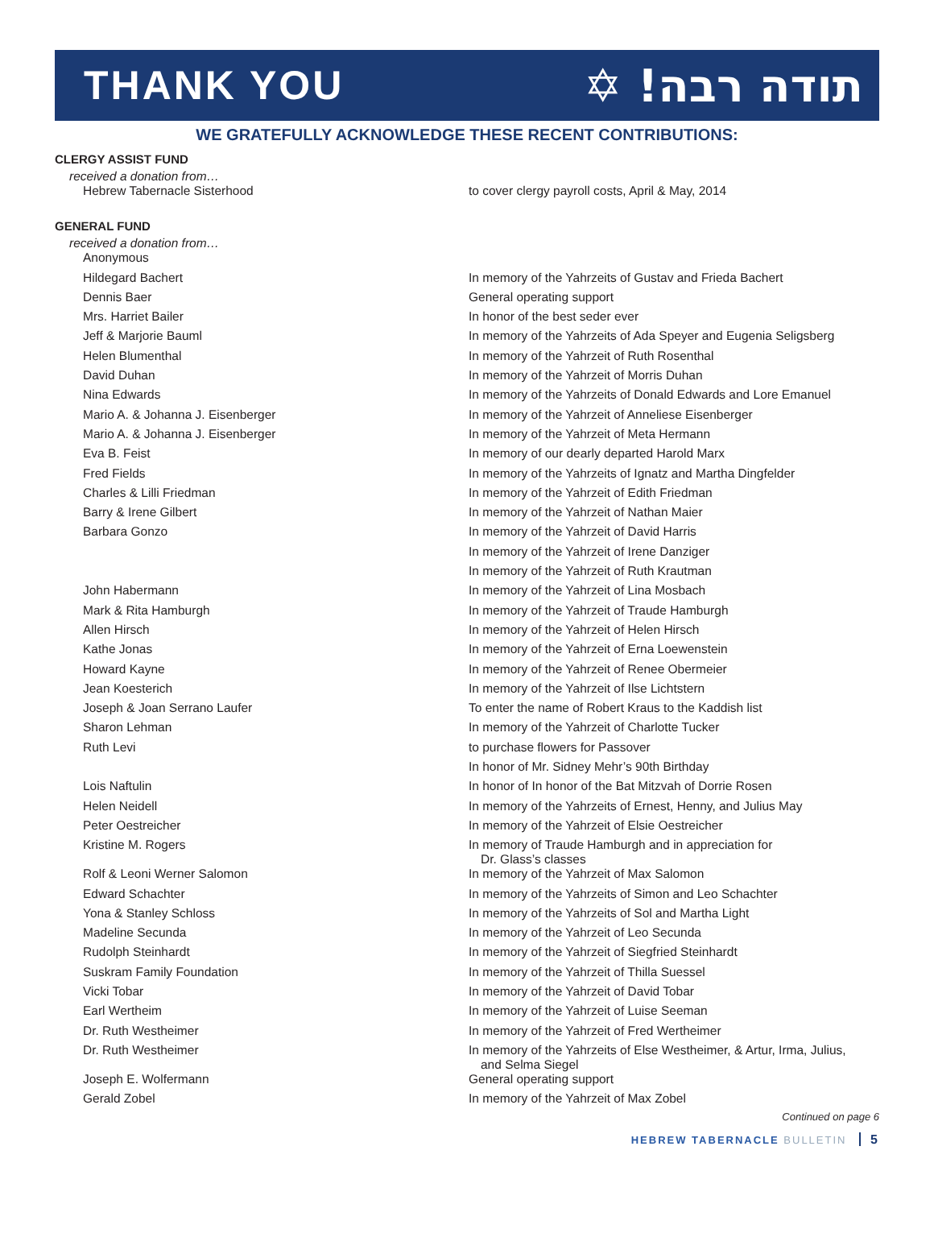THANK YOU תודה רבה! ✡
WE GRATEFULLY ACKNOWLEDGE THESE RECENT CONTRIBUTIONS:
CLERGY ASSIST FUND
received a donation from…
| Hebrew Tabernacle Sisterhood | to cover clergy payroll costs, April & May, 2014 |
GENERAL FUND
received a donation from…
| Anonymous | |
| Hildegard Bachert | In memory of the Yahrzeits of Gustav and Frieda Bachert |
| Dennis Baer | General operating support |
| Mrs. Harriet Bailer | In honor of the best seder ever |
| Jeff & Marjorie Bauml | In memory of the Yahrzeits of Ada Speyer and Eugenia Seligsberg |
| Helen Blumenthal | In memory of the Yahrzeit of Ruth Rosenthal |
| David Duhan | In memory of the Yahrzeit of Morris Duhan |
| Nina Edwards | In memory of the Yahrzeits of Donald Edwards and Lore Emanuel |
| Mario A. & Johanna J. Eisenberger | In memory of the Yahrzeit of Anneliese Eisenberger |
| Mario A. & Johanna J. Eisenberger | In memory of the Yahrzeit of Meta Hermann |
| Eva B. Feist | In memory of our dearly departed Harold Marx |
| Fred Fields | In memory of the Yahrzeits of Ignatz and Martha Dingfelder |
| Charles & Lilli Friedman | In memory of the Yahrzeit of Edith Friedman |
| Barry & Irene Gilbert | In memory of the Yahrzeit of Nathan Maier |
| Barbara Gonzo | In memory of the Yahrzeit of David Harris |
| | In memory of the Yahrzeit of Irene Danziger |
| | In memory of the Yahrzeit of Ruth Krautman |
| John Habermann | In memory of the Yahrzeit of Lina Mosbach |
| Mark & Rita Hamburgh | In memory of the Yahrzeit of Traude Hamburgh |
| Allen Hirsch | In memory of the Yahrzeit of Helen Hirsch |
| Kathe Jonas | In memory of the Yahrzeit of Erna Loewenstein |
| Howard Kayne | In memory of the Yahrzeit of Renee Obermeier |
| Jean Koesterich | In memory of the Yahrzeit of Ilse Lichtstern |
| Joseph & Joan Serrano Laufer | To enter the name of Robert Kraus to the Kaddish list |
| Sharon Lehman | In memory of the Yahrzeit of Charlotte Tucker |
| Ruth Levi | to purchase flowers for Passover |
| | In honor of Mr. Sidney Mehr’s 90th Birthday |
| Lois Naftulin | In honor of In honor of the Bat Mitzvah of Dorrie Rosen |
| Helen Neidell | In memory of the Yahrzeits of Ernest, Henny, and Julius May |
| Peter Oestreicher | In memory of the Yahrzeit of Elsie Oestreicher |
| Kristine M. Rogers | In memory of Traude Hamburgh and in appreciation for Dr. Glass’s classes |
| Rolf & Leoni Werner Salomon | In memory of the Yahrzeit of Max Salomon |
| Edward Schachter | In memory of the Yahrzeits of Simon and Leo Schachter |
| Yona & Stanley Schloss | In memory of the Yahrzeits of Sol and Martha Light |
| Madeline Secunda | In memory of the Yahrzeit of Leo Secunda |
| Rudolph Steinhardt | In memory of the Yahrzeit of Siegfried Steinhardt |
| Suskram Family Foundation | In memory of the Yahrzeit of Thilla Suessel |
| Vicki Tobar | In memory of the Yahrzeit of David Tobar |
| Earl Wertheim | In memory of the Yahrzeit of Luise Seeman |
| Dr. Ruth Westheimer | In memory of the Yahrzeit of Fred Wertheimer |
| Dr. Ruth Westheimer | In memory of the Yahrzeits of Else Westheimer, & Artur, Irma, Julius, and Selma Siegel |
| Joseph E. Wolfermann | General operating support |
| Gerald Zobel | In memory of the Yahrzeit of Max Zobel |
Continued on page 6
HEBREW TABERNACLE BULLETIN 5